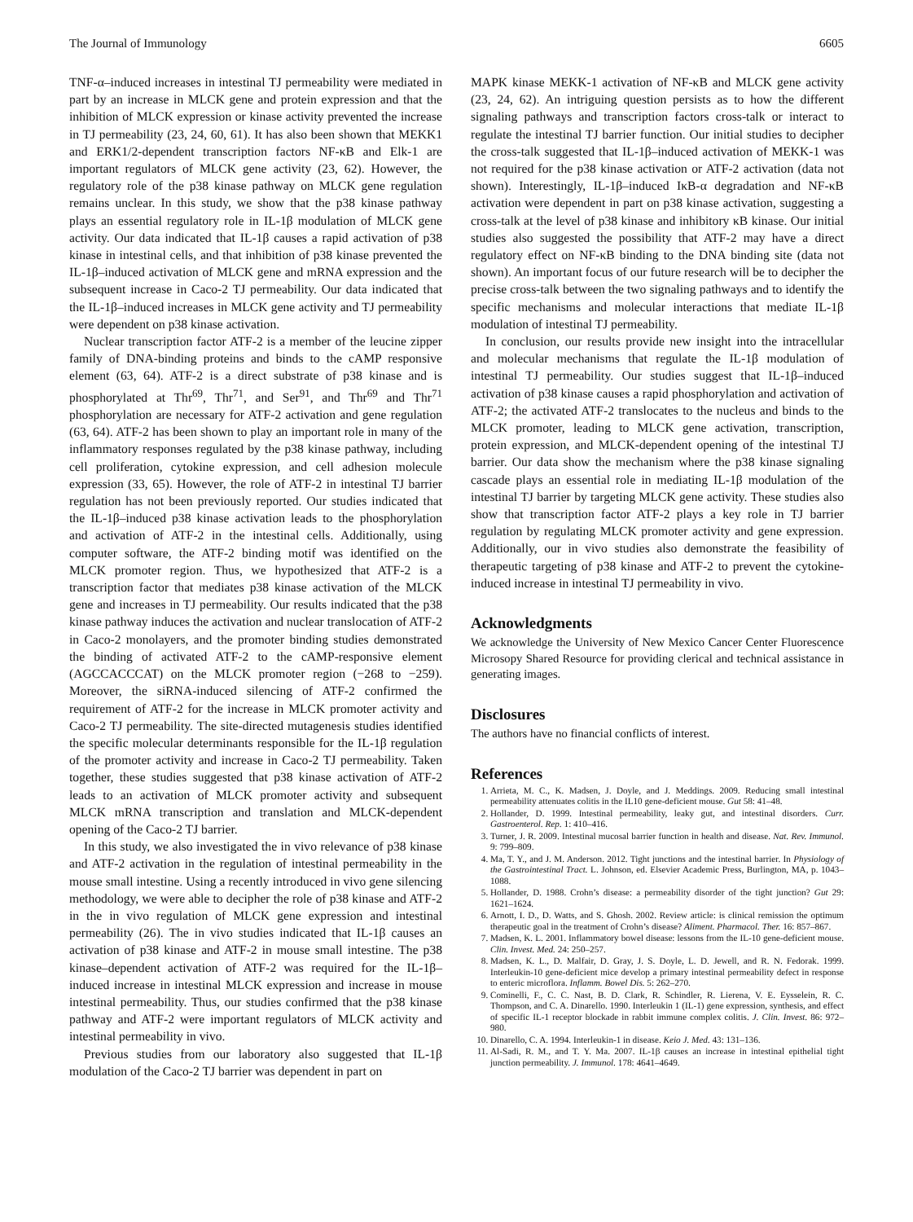The Journal of Immunology 6605
TNF-α–induced increases in intestinal TJ permeability were mediated in part by an increase in MLCK gene and protein expression and that the inhibition of MLCK expression or kinase activity prevented the increase in TJ permeability (23, 24, 60, 61). It has also been shown that MEKK1 and ERK1/2-dependent transcription factors NF-κB and Elk-1 are important regulators of MLCK gene activity (23, 62). However, the regulatory role of the p38 kinase pathway on MLCK gene regulation remains unclear. In this study, we show that the p38 kinase pathway plays an essential regulatory role in IL-1β modulation of MLCK gene activity. Our data indicated that IL-1β causes a rapid activation of p38 kinase in intestinal cells, and that inhibition of p38 kinase prevented the IL-1β–induced activation of MLCK gene and mRNA expression and the subsequent increase in Caco-2 TJ permeability. Our data indicated that the IL-1β–induced increases in MLCK gene activity and TJ permeability were dependent on p38 kinase activation.
Nuclear transcription factor ATF-2 is a member of the leucine zipper family of DNA-binding proteins and binds to the cAMP responsive element (63, 64). ATF-2 is a direct substrate of p38 kinase and is phosphorylated at Thr<sup>69</sup>, Thr<sup>71</sup>, and Ser<sup>91</sup>, and Thr<sup>69</sup> and Thr<sup>71</sup> phosphorylation are necessary for ATF-2 activation and gene regulation (63, 64). ATF-2 has been shown to play an important role in many of the inflammatory responses regulated by the p38 kinase pathway, including cell proliferation, cytokine expression, and cell adhesion molecule expression (33, 65). However, the role of ATF-2 in intestinal TJ barrier regulation has not been previously reported. Our studies indicated that the IL-1β–induced p38 kinase activation leads to the phosphorylation and activation of ATF-2 in the intestinal cells. Additionally, using computer software, the ATF-2 binding motif was identified on the MLCK promoter region. Thus, we hypothesized that ATF-2 is a transcription factor that mediates p38 kinase activation of the MLCK gene and increases in TJ permeability. Our results indicated that the p38 kinase pathway induces the activation and nuclear translocation of ATF-2 in Caco-2 monolayers, and the promoter binding studies demonstrated the binding of activated ATF-2 to the cAMP-responsive element (AGCCACCCAT) on the MLCK promoter region (−268 to −259). Moreover, the siRNA-induced silencing of ATF-2 confirmed the requirement of ATF-2 for the increase in MLCK promoter activity and Caco-2 TJ permeability. The site-directed mutagenesis studies identified the specific molecular determinants responsible for the IL-1β regulation of the promoter activity and increase in Caco-2 TJ permeability. Taken together, these studies suggested that p38 kinase activation of ATF-2 leads to an activation of MLCK promoter activity and subsequent MLCK mRNA transcription and translation and MLCK-dependent opening of the Caco-2 TJ barrier.
In this study, we also investigated the in vivo relevance of p38 kinase and ATF-2 activation in the regulation of intestinal permeability in the mouse small intestine. Using a recently introduced in vivo gene silencing methodology, we were able to decipher the role of p38 kinase and ATF-2 in the in vivo regulation of MLCK gene expression and intestinal permeability (26). The in vivo studies indicated that IL-1β causes an activation of p38 kinase and ATF-2 in mouse small intestine. The p38 kinase–dependent activation of ATF-2 was required for the IL-1β–induced increase in intestinal MLCK expression and increase in mouse intestinal permeability. Thus, our studies confirmed that the p38 kinase pathway and ATF-2 were important regulators of MLCK activity and intestinal permeability in vivo.
Previous studies from our laboratory also suggested that IL-1β modulation of the Caco-2 TJ barrier was dependent in part on
MAPK kinase MEKK-1 activation of NF-κB and MLCK gene activity (23, 24, 62). An intriguing question persists as to how the different signaling pathways and transcription factors cross-talk or interact to regulate the intestinal TJ barrier function. Our initial studies to decipher the cross-talk suggested that IL-1β–induced activation of MEKK-1 was not required for the p38 kinase activation or ATF-2 activation (data not shown). Interestingly, IL-1β–induced IκB-α degradation and NF-κB activation were dependent in part on p38 kinase activation, suggesting a cross-talk at the level of p38 kinase and inhibitory κB kinase. Our initial studies also suggested the possibility that ATF-2 may have a direct regulatory effect on NF-κB binding to the DNA binding site (data not shown). An important focus of our future research will be to decipher the precise cross-talk between the two signaling pathways and to identify the specific mechanisms and molecular interactions that mediate IL-1β modulation of intestinal TJ permeability.
In conclusion, our results provide new insight into the intracellular and molecular mechanisms that regulate the IL-1β modulation of intestinal TJ permeability. Our studies suggest that IL-1β–induced activation of p38 kinase causes a rapid phosphorylation and activation of ATF-2; the activated ATF-2 translocates to the nucleus and binds to the MLCK promoter, leading to MLCK gene activation, transcription, protein expression, and MLCK-dependent opening of the intestinal TJ barrier. Our data show the mechanism where the p38 kinase signaling cascade plays an essential role in mediating IL-1β modulation of the intestinal TJ barrier by targeting MLCK gene activity. These studies also show that transcription factor ATF-2 plays a key role in TJ barrier regulation by regulating MLCK promoter activity and gene expression. Additionally, our in vivo studies also demonstrate the feasibility of therapeutic targeting of p38 kinase and ATF-2 to prevent the cytokine-induced increase in intestinal TJ permeability in vivo.
Acknowledgments
We acknowledge the University of New Mexico Cancer Center Fluorescence Microsopy Shared Resource for providing clerical and technical assistance in generating images.
Disclosures
The authors have no financial conflicts of interest.
References
1. Arrieta, M. C., K. Madsen, J. Doyle, and J. Meddings. 2009. Reducing small intestinal permeability attenuates colitis in the IL10 gene-deficient mouse. Gut 58: 41–48.
2. Hollander, D. 1999. Intestinal permeability, leaky gut, and intestinal disorders. Curr. Gastroenterol. Rep. 1: 410–416.
3. Turner, J. R. 2009. Intestinal mucosal barrier function in health and disease. Nat. Rev. Immunol. 9: 799–809.
4. Ma, T. Y., and J. M. Anderson. 2012. Tight junctions and the intestinal barrier. In Physiology of the Gastrointestinal Tract. L. Johnson, ed. Elsevier Academic Press, Burlington, MA, p. 1043–1088.
5. Hollander, D. 1988. Crohn’s disease: a permeability disorder of the tight junction? Gut 29: 1621–1624.
6. Arnott, I. D., D. Watts, and S. Ghosh. 2002. Review article: is clinical remission the optimum therapeutic goal in the treatment of Crohn’s disease? Aliment. Pharmacol. Ther. 16: 857–867.
7. Madsen, K. L. 2001. Inflammatory bowel disease: lessons from the IL-10 gene-deficient mouse. Clin. Invest. Med. 24: 250–257.
8. Madsen, K. L., D. Malfair, D. Gray, J. S. Doyle, L. D. Jewell, and R. N. Fedorak. 1999. Interleukin-10 gene-deficient mice develop a primary intestinal permeability defect in response to enteric microflora. Inflamm. Bowel Dis. 5: 262–270.
9. Cominelli, F., C. C. Nast, B. D. Clark, R. Schindler, R. Lierena, V. E. Eysselein, R. C. Thompson, and C. A. Dinarello. 1990. Interleukin 1 (IL-1) gene expression, synthesis, and effect of specific IL-1 receptor blockade in rabbit immune complex colitis. J. Clin. Invest. 86: 972–980.
10. Dinarello, C. A. 1994. Interleukin-1 in disease. Keio J. Med. 43: 131–136.
11. Al-Sadi, R. M., and T. Y. Ma. 2007. IL-1β causes an increase in intestinal epithelial tight junction permeability. J. Immunol. 178: 4641–4649.